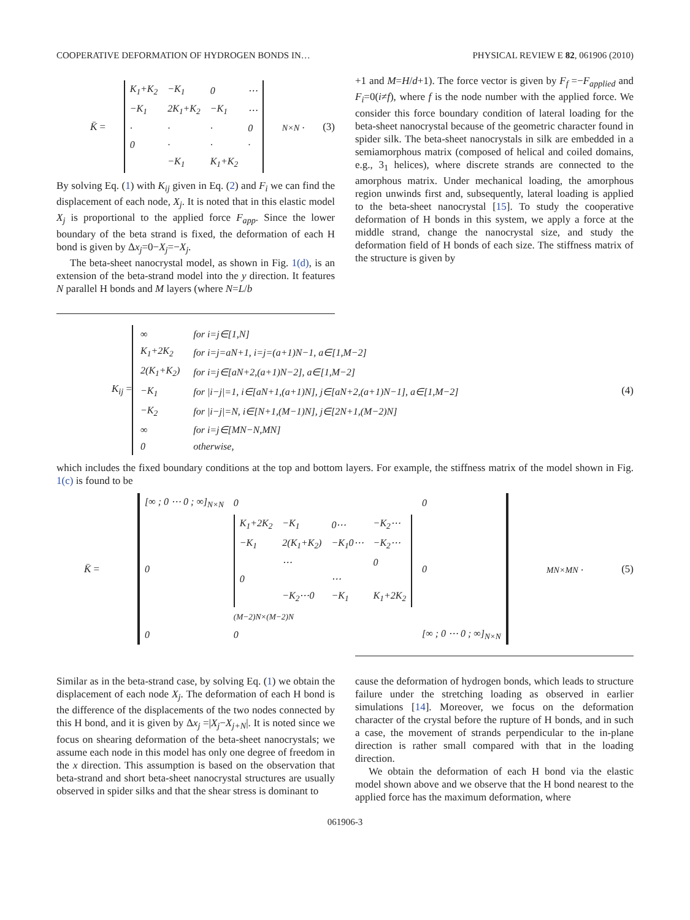COOPERATIVE DEFORMATION OF HYDROGEN BONDS IN… PHYSICAL REVIEW E 82, 061906 (2010)
K̄ =
| K<sub>1</sub>+K<sub>2</sub> | −K<sub>1</sub> | 0 | ⋯ |
| −K<sub>1</sub> | 2K<sub>1</sub>+K<sub>2</sub> | −K<sub>1</sub> | ⋯ |
| · | · | · | 0 |
| 0 | · | · | · |
| | −K<sub>1</sub> | K<sub>1</sub>+K<sub>2</sub> | |
<sub>N×N</sub> . (3)
By solving Eq. (1) with K<sub>ij</sub> given in Eq. (2) and F<sub>i</sub> we can find the displacement of each node, X<sub>j</sub>. It is noted that in this elastic model X<sub>j</sub> is proportional to the applied force F<sub>app</sub>. Since the lower boundary of the beta strand is fixed, the deformation of each H bond is given by Δx<sub>j</sub>=0−X<sub>j</sub>=−X<sub>j</sub>.
The beta-sheet nanocrystal model, as shown in Fig. 1(d), is an extension of the beta-strand model into the y direction. It features N parallel H bonds and M layers (where N=L/b
+1 and M=H/d+1). The force vector is given by F<sub>f</sub> =−F<sub>applied</sub> and F<sub>i</sub>=0(i≠f), where f is the node number with the applied force. We consider this force boundary condition of lateral loading for the beta-sheet nanocrystal because of the geometric character found in spider silk. The beta-sheet nanocrystals in silk are embedded in a semiamorphous matrix (composed of helical and coiled domains, e.g., 3<sub>1</sub> helices), where discrete strands are connected to the amorphous matrix. Under mechanical loading, the amorphous region unwinds first and, subsequently, lateral loading is applied to the beta-sheet nanocrystal [15]. To study the cooperative deformation of H bonds in this system, we apply a force at the middle strand, change the nanocrystal size, and study the deformation field of H bonds of each size. The stiffness matrix of the structure is given by
K<sub>ij</sub> =
| ∞ | for i = j ∈[1, N ] |
| K<sub>1</sub>+2K<sub>2</sub> | for i=j=aN+1, i=j=(a+1)N−1, a∈[1,M−2] |
| 2(K<sub>1</sub>+K<sub>2</sub>) | for i=j∈[aN+2,(a+1)N−2], a∈[1,M−2] |
| −K<sub>1</sub> | for /i−j/=1, i∈[aN+1,(a+1)N], j∈[aN+2,(a+1)N−1], a∈[1,M−2] |
| −K<sub>2</sub> | for /i−j/=N, i∈[N+1,(M−1)N], j∈[2N+1,(M−2)N] |
| ∞ | for i=j∈[MN−N,MN] |
| 0 | otherwise, |
(4)
which includes the fixed boundary conditions at the top and bottom layers. For example, the stiffness matrix of the model shown in Fig. 1(c) is found to be
K̄ =
| [∞ ; 0 ⋯ 0 ; ∞]<sub>N×N</sub> | 0 | 0 |
| 0 | / K<sub>1</sub>+2K<sub>2</sub> / −K<sub>1</sub> / 0⋯ / −K<sub>2</sub>⋯ / / −K<sub>1</sub> / 2(K<sub>1</sub>+K<sub>2</sub>) / −K<sub>1</sub>0⋯ / −K<sub>2</sub>⋯ / / / ⋯ / / 0 / / 0 / / ⋯ / / / / −K<sub>2</sub>⋯0 / −K<sub>1</sub> / K<sub>1</sub>+2K<sub>2</sub> /<sub>(M−2)N×(M−2)N</sub> | 0 |
| 0 | 0 | [∞ ; 0 ⋯ 0 ; ∞]<sub>N×N</sub> |
<sub>MN×MN</sub> . (5)
Similar as in the beta-strand case, by solving Eq. (1) we obtain the displacement of each node X<sub>j</sub>. The deformation of each H bond is the difference of the displacements of the two nodes connected by this H bond, and it is given by Δx<sub>j</sub> =|X<sub>j</sub>−X<sub>j+N</sub>|. It is noted since we focus on shearing deformation of the beta-sheet nanocrystals; we assume each node in this model has only one degree of freedom in the x direction. This assumption is based on the observation that beta-strand and short beta-sheet nanocrystal structures are usually observed in spider silks and that the shear stress is dominant to
cause the deformation of hydrogen bonds, which leads to structure failure under the stretching loading as observed in earlier simulations [14]. Moreover, we focus on the deformation character of the crystal before the rupture of H bonds, and in such a case, the movement of strands perpendicular to the in-plane direction is rather small compared with that in the loading direction.
We obtain the deformation of each H bond via the elastic model shown above and we observe that the H bond nearest to the applied force has the maximum deformation, where
061906-3